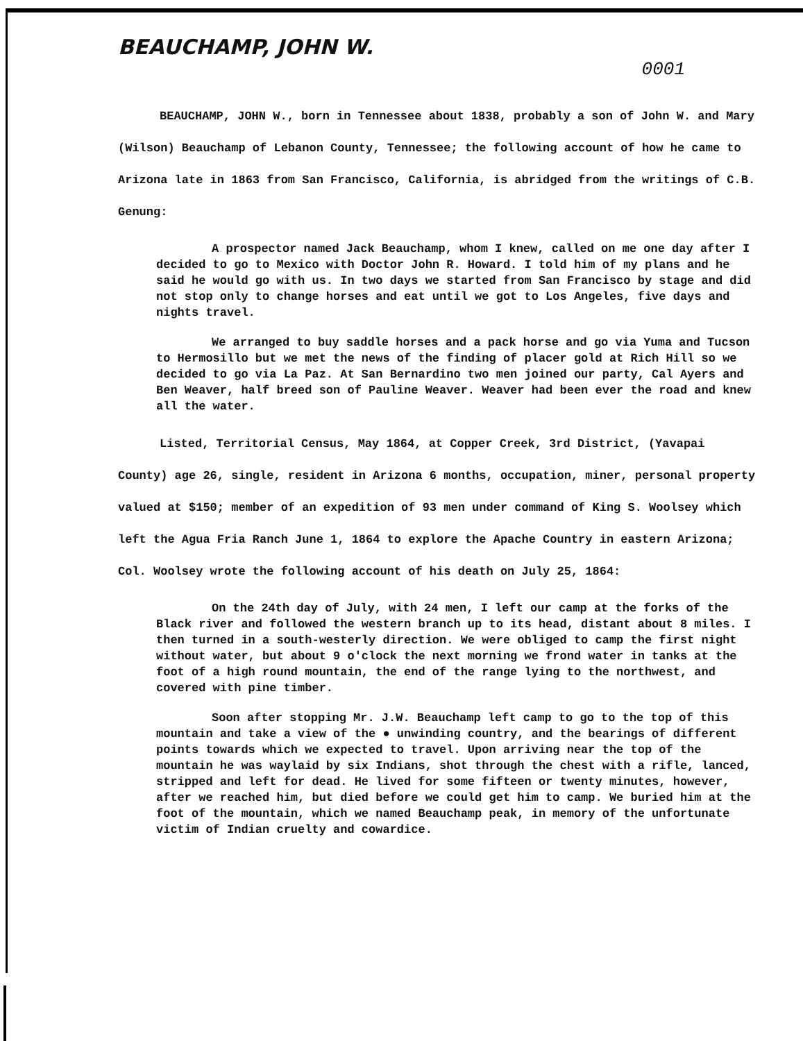BEAUCHAMP, JOHN W.
0001
BEAUCHAMP, JOHN W., born in Tennessee about 1838, probably a son of John W. and Mary (Wilson) Beauchamp of Lebanon County, Tennessee; the following account of how he came to Arizona late in 1863 from San Francisco, California, is abridged from the writings of C.B. Genung:
A prospector named Jack Beauchamp, whom I knew, called on me one day after I decided to go to Mexico with Doctor John R. Howard. I told him of my plans and he said he would go with us. In two days we started from San Francisco by stage and did not stop only to change horses and eat until we got to Los Angeles, five days and nights travel.
We arranged to buy saddle horses and a pack horse and go via Yuma and Tucson to Hermosillo but we met the news of the finding of placer gold at Rich Hill so we decided to go via La Paz. At San Bernardino two men joined our party, Cal Ayers and Ben Weaver, half breed son of Pauline Weaver. Weaver had been ever the road and knew all the water.
Listed, Territorial Census, May 1864, at Copper Creek, 3rd District, (Yavapai County) age 26, single, resident in Arizona 6 months, occupation, miner, personal property valued at $150; member of an expedition of 93 men under command of King S. Woolsey which left the Agua Fria Ranch June 1, 1864 to explore the Apache Country in eastern Arizona; Col. Woolsey wrote the following account of his death on July 25, 1864:
On the 24th day of July, with 24 men, I left our camp at the forks of the Black river and followed the western branch up to its head, distant about 8 miles. I then turned in a south-westerly direction. We were obliged to camp the first night without water, but about 9 o'clock the next morning we frond water in tanks at the foot of a high round mountain, the end of the range lying to the northwest, and covered with pine timber.
Soon after stopping Mr. J.W. Beauchamp left camp to go to the top of this mountain and take a view of the ● unwinding country, and the bearings of different points towards which we expected to travel. Upon arriving near the top of the mountain he was waylaid by six Indians, shot through the chest with a rifle, lanced, stripped and left for dead. He lived for some fifteen or twenty minutes, however, after we reached him, but died before we could get him to camp. We buried him at the foot of the mountain, which we named Beauchamp peak, in memory of the unfortunate victim of Indian cruelty and cowardice.